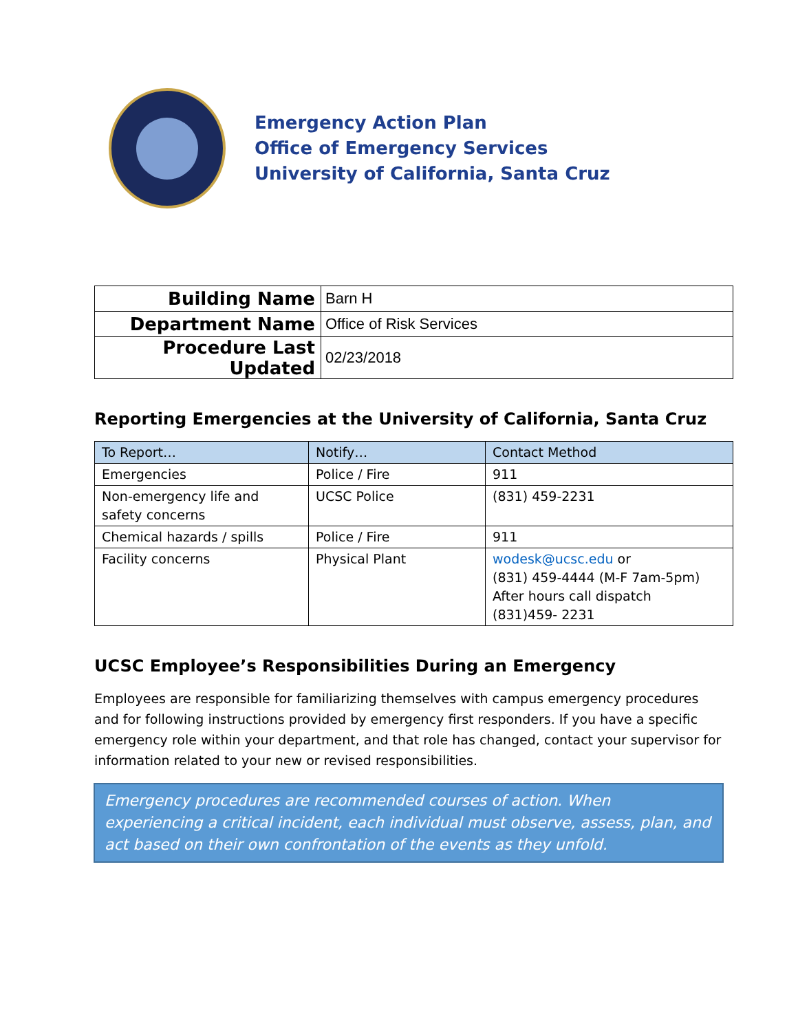Emergency Action Plan
Office of Emergency Services
University of California, Santa Cruz
| Building Name | Barn H |
| Department Name | Office of Risk Services |
| Procedure Last Updated | 02/23/2018 |
Reporting Emergencies at the University of California, Santa Cruz
| To Report… | Notify… | Contact Method |
| --- | --- | --- |
| Emergencies | Police / Fire | 911 |
| Non-emergency life and safety concerns | UCSC Police | (831) 459-2231 |
| Chemical hazards / spills | Police / Fire | 911 |
| Facility concerns | Physical Plant | wodesk@ucsc.edu or (831) 459-4444 (M-F 7am-5pm) After hours call dispatch (831)459- 2231 |
UCSC Employee’s Responsibilities During an Emergency
Employees are responsible for familiarizing themselves with campus emergency procedures and for following instructions provided by emergency first responders. If you have a specific emergency role within your department, and that role has changed, contact your supervisor for information related to your new or revised responsibilities.
Emergency procedures are recommended courses of action. When experiencing a critical incident, each individual must observe, assess, plan, and act based on their own confrontation of the events as they unfold.